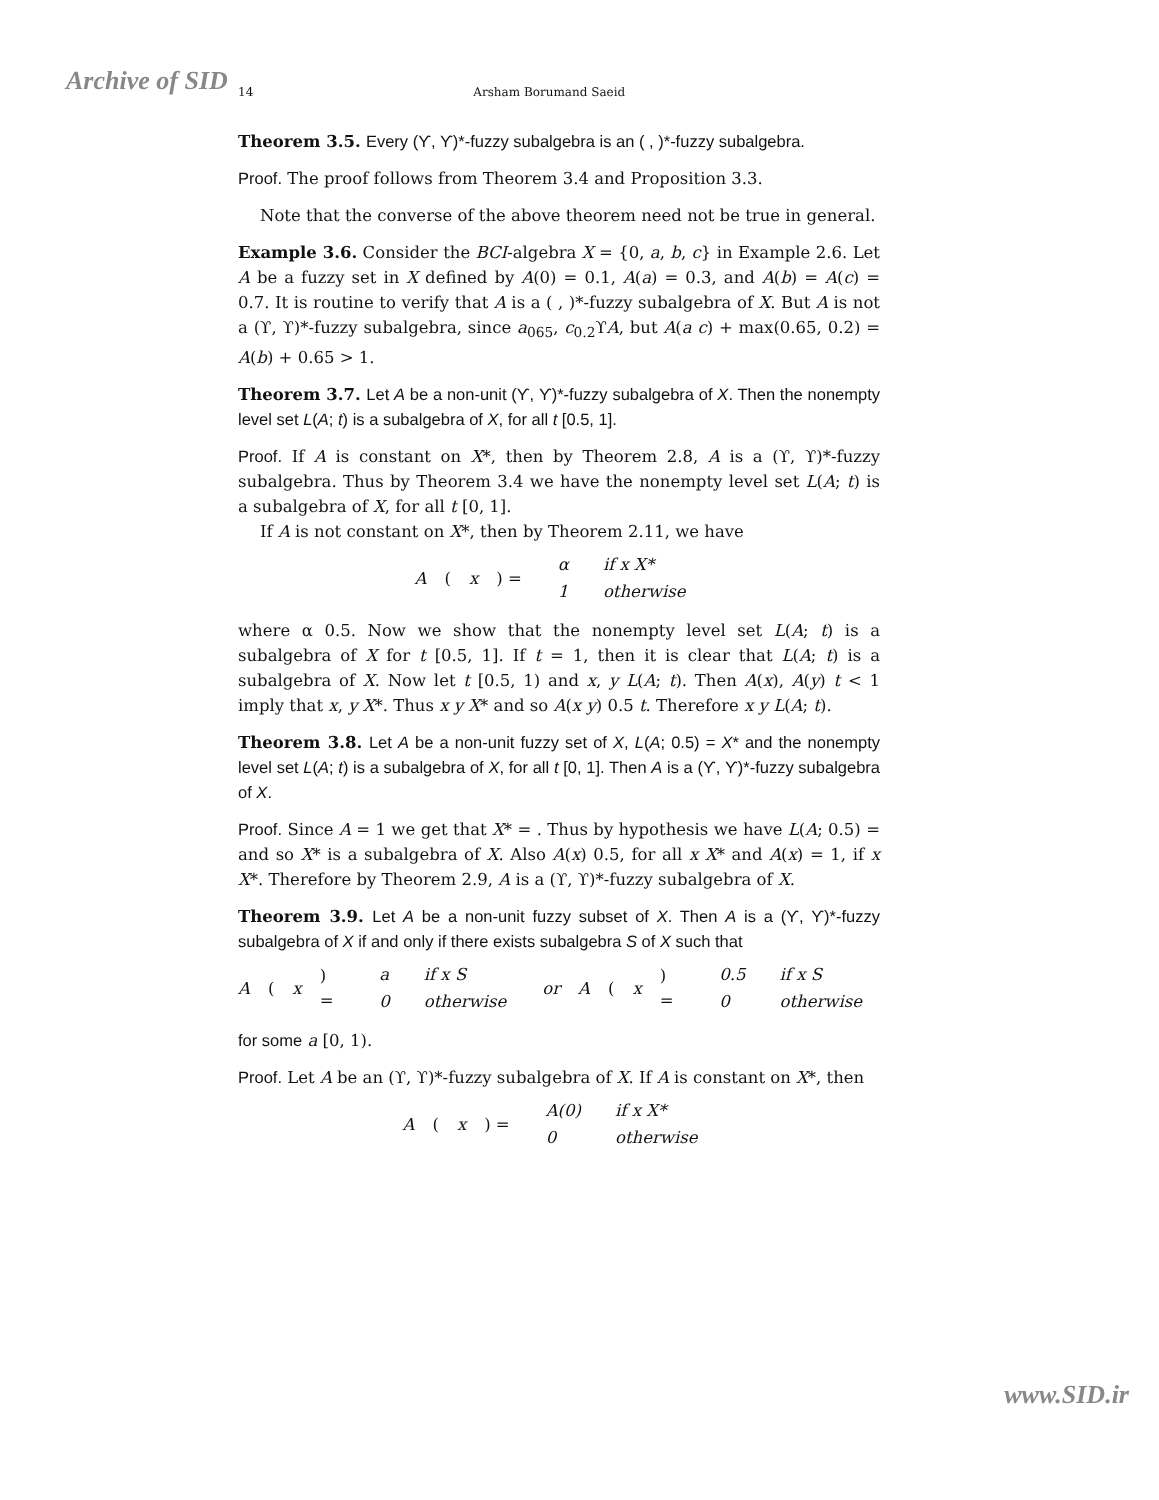Archive of SID
14 Arsham Borumand Saeid
Theorem 3.5. Every (ϒ, ϒ)*-fuzzy subalgebra is an ( , )*-fuzzy subalgebra.
Proof. The proof follows from Theorem 3.4 and Proposition 3.3.
Note that the converse of the above theorem need not be true in general.
Example 3.6. Consider the BCI-algebra X = {0, a, b, c} in Example 2.6. Let A be a fuzzy set in X defined by A(0) = 0.1, A(a) = 0.3, and A(b) = A(c) = 0.7. It is routine to verify that A is a ( , )*-fuzzy subalgebra of X. But A is not a (ϒ, ϒ)*-fuzzy subalgebra, since a<sub>065</sub>, c<sub>0.2</sub>ϒA, but A(a c) + max(0.65, 0.2) = A(b) + 0.65 > 1.
Theorem 3.7. Let A be a non-unit (ϒ, ϒ)*-fuzzy subalgebra of X. Then the nonempty level set L(A; t) is a subalgebra of X, for all t [0.5, 1].
Proof. If A is constant on X*, then by Theorem 2.8, A is a (ϒ, ϒ)*-fuzzy subalgebra. Thus by Theorem 3.4 we have the nonempty level set L(A; t) is a subalgebra of X, for all t [0, 1].
If A is not constant on X*, then by Theorem 2.11, we have
A (x) =
| α | if x X* |
| 1 | otherwise |
where α 0.5. Now we show that the nonempty level set L(A; t) is a subalgebra of X for t [0.5, 1]. If t = 1, then it is clear that L(A; t) is a subalgebra of X. Now let t [0.5, 1) and x, y L(A; t). Then A(x), A(y) t < 1 imply that x, y X*. Thus x y X* and so A(x y) 0.5 t. Therefore x y L(A; t).
Theorem 3.8. Let A be a non-unit fuzzy set of X, L(A; 0.5) = X* and the nonempty level set L(A; t) is a subalgebra of X, for all t [0, 1]. Then A is a (ϒ, ϒ)*-fuzzy subalgebra of X.
Proof. Since A = 1 we get that X* = . Thus by hypothesis we have L(A; 0.5) = and so X* is a subalgebra of X. Also A(x) 0.5, for all x X* and A(x) = 1, if x X*. Therefore by Theorem 2.9, A is a (ϒ, ϒ)*-fuzzy subalgebra of X.
Theorem 3.9. Let A be a non-unit fuzzy subset of X. Then A is a (ϒ, ϒ)*-fuzzy subalgebra of X if and only if there exists subalgebra S of X such that
A (x) =
| a | if x S |
| 0 | otherwise |
or A (x) =
| 0.5 | if x S |
| 0 | otherwise |
for some a [0, 1).
Proof. Let A be an (ϒ, ϒ)*-fuzzy subalgebra of X. If A is constant on X*, then
A (x) =
| A(0) | if x X* |
| 0 | otherwise |
www.SID.ir